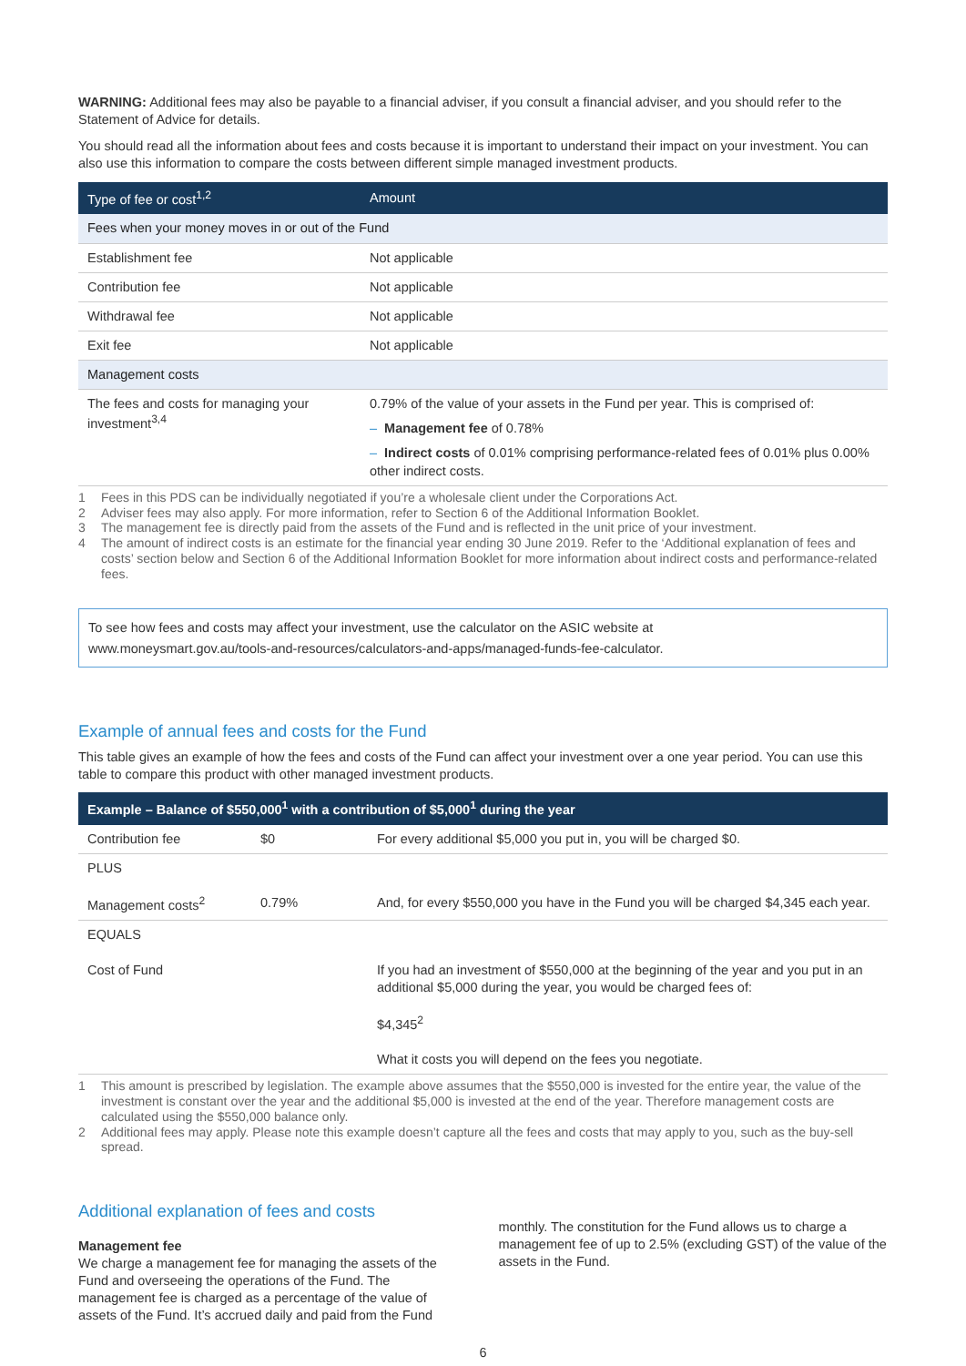WARNING: Additional fees may also be payable to a financial adviser, if you consult a financial adviser, and you should refer to the Statement of Advice for details.
You should read all the information about fees and costs because it is important to understand their impact on your investment. You can also use this information to compare the costs between different simple managed investment products.
| Type of fee or cost<sup>1,2</sup> | Amount |
| --- | --- |
| Fees when your money moves in or out of the Fund | |
| Establishment fee | Not applicable |
| Contribution fee | Not applicable |
| Withdrawal fee | Not applicable |
| Exit fee | Not applicable |
| Management costs | |
| The fees and costs for managing your investment<sup>3,4</sup> | 0.79% of the value of your assets in the Fund per year. This is comprised of: – Management fee of 0.78% – Indirect costs of 0.01% comprising performance-related fees of 0.01% plus 0.00% other indirect costs. |
1 Fees in this PDS can be individually negotiated if you’re a wholesale client under the Corporations Act.
2 Adviser fees may also apply. For more information, refer to Section 6 of the Additional Information Booklet.
3 The management fee is directly paid from the assets of the Fund and is reflected in the unit price of your investment.
4 The amount of indirect costs is an estimate for the financial year ending 30 June 2019. Refer to the ‘Additional explanation of fees and costs’ section below and Section 6 of the Additional Information Booklet for more information about indirect costs and performance-related fees.
To see how fees and costs may affect your investment, use the calculator on the ASIC website at
www.moneysmart.gov.au/tools-and-resources/calculators-and-apps/managed-funds-fee-calculator.
Example of annual fees and costs for the Fund
This table gives an example of how the fees and costs of the Fund can affect your investment over a one year period. You can use this table to compare this product with other managed investment products.
| Example – Balance of $550,000<sup>1</sup> with a contribution of $5,000<sup>1</sup> during the year | | |
| --- | --- | --- |
| Contribution fee | $0 | For every additional $5,000 you put in, you will be charged $0. |
| PLUS Management costs<sup>2</sup> | 0.79% | And, for every $550,000 you have in the Fund you will be charged $4,345 each year. |
| EQUALS Cost of Fund | | If you had an investment of $550,000 at the beginning of the year and you put in an additional $5,000 during the year, you would be charged fees of: $4,345<sup>2</sup> What it costs you will depend on the fees you negotiate. |
1 This amount is prescribed by legislation. The example above assumes that the $550,000 is invested for the entire year, the value of the investment is constant over the year and the additional $5,000 is invested at the end of the year. Therefore management costs are calculated using the $550,000 balance only.
2 Additional fees may apply. Please note this example doesn’t capture all the fees and costs that may apply to you, such as the buy-sell spread.
Additional explanation of fees and costs
Management fee
We charge a management fee for managing the assets of the Fund and overseeing the operations of the Fund. The management fee is charged as a percentage of the value of assets of the Fund. It’s accrued daily and paid from the Fund
monthly. The constitution for the Fund allows us to charge a management fee of up to 2.5% (excluding GST) of the value of the assets in the Fund.
6